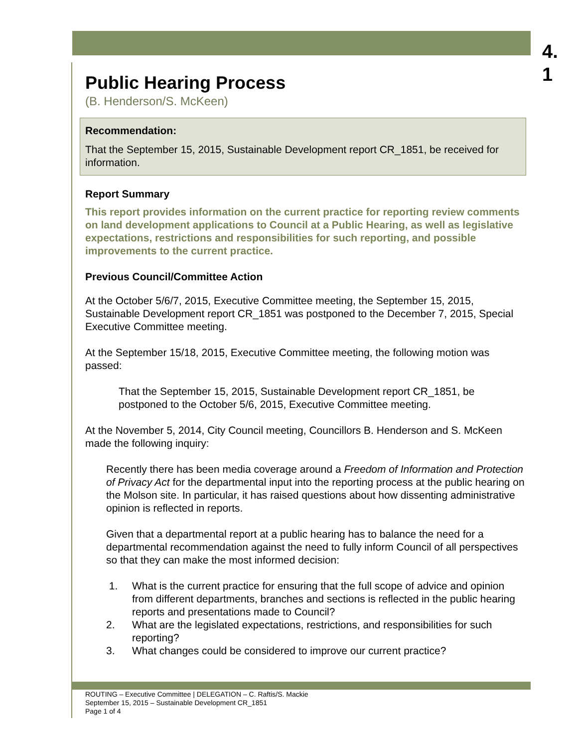4.
1
Public Hearing Process
(B. Henderson/S. McKeen)
Recommendation:
That the September 15, 2015, Sustainable Development report CR_1851, be received for information.
Report Summary
This report provides information on the current practice for reporting review comments on land development applications to Council at a Public Hearing, as well as legislative expectations, restrictions and responsibilities for such reporting, and possible improvements to the current practice.
Previous Council/Committee Action
At the October 5/6/7, 2015, Executive Committee meeting, the September 15, 2015, Sustainable Development report CR_1851 was postponed to the December 7, 2015, Special Executive Committee meeting.
At the September 15/18, 2015, Executive Committee meeting, the following motion was passed:
That the September 15, 2015, Sustainable Development report CR_1851, be postponed to the October 5/6, 2015, Executive Committee meeting.
At the November 5, 2014, City Council meeting, Councillors B. Henderson and S. McKeen made the following inquiry:
Recently there has been media coverage around a Freedom of Information and Protection of Privacy Act for the departmental input into the reporting process at the public hearing on the Molson site. In particular, it has raised questions about how dissenting administrative opinion is reflected in reports.
Given that a departmental report at a public hearing has to balance the need for a departmental recommendation against the need to fully inform Council of all perspectives so that they can make the most informed decision:
1. What is the current practice for ensuring that the full scope of advice and opinion from different departments, branches and sections is reflected in the public hearing reports and presentations made to Council?
2. What are the legislated expectations, restrictions, and responsibilities for such reporting?
3. What changes could be considered to improve our current practice?
ROUTING – Executive Committee | DELEGATION – C. Raftis/S. Mackie
September 15, 2015 – Sustainable Development CR_1851
Page 1 of 4